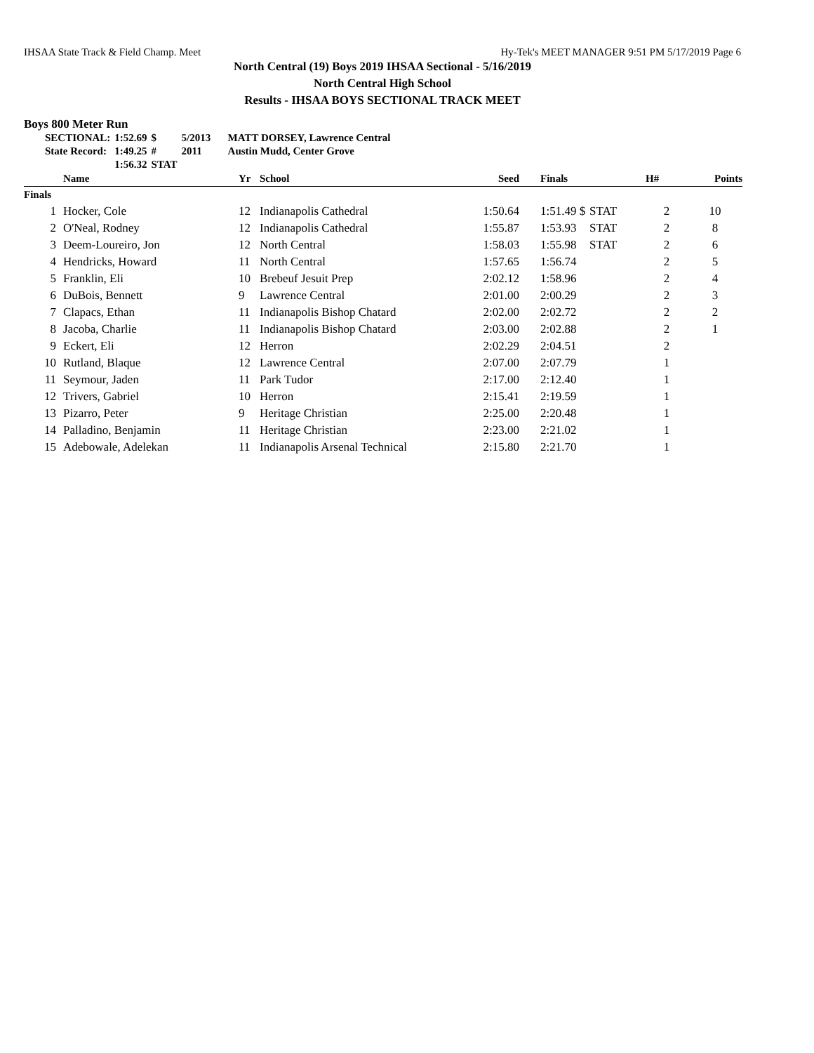IHSAA State Track & Field Champ. Meet Hy-Tek's MEET MANAGER 9:51 PM 5/17/2019 Page 6
North Central (19) Boys 2019 IHSAA Sectional - 5/16/2019
North Central High School
Results - IHSAA BOYS SECTIONAL TRACK MEET
Boys 800 Meter Run
| SECTIONAL: | 1:52.69 | $ | 5/2013 | MATT DORSEY, Lawrence Central |
| State Record: | 1:49.25 | # | 2011 | Austin Mudd, Center Grove |
| | 1:56.32 | STAT | | |
| | Name | Yr | School | Seed | Finals | | H# | Points |
| --- | --- | --- | --- | --- | --- | --- | --- | --- |
| Finals | | | | | | | | |
| 1 | Hocker, Cole | 12 | Indianapolis Cathedral | 1:50.64 | 1:51.49 $ | STAT | 2 | 10 |
| 2 | O'Neal, Rodney | 12 | Indianapolis Cathedral | 1:55.87 | 1:53.93 | STAT | 2 | 8 |
| 3 | Deem-Loureiro, Jon | 12 | North Central | 1:58.03 | 1:55.98 | STAT | 2 | 6 |
| 4 | Hendricks, Howard | 11 | North Central | 1:57.65 | 1:56.74 | | 2 | 5 |
| 5 | Franklin, Eli | 10 | Brebeuf Jesuit Prep | 2:02.12 | 1:58.96 | | 2 | 4 |
| 6 | DuBois, Bennett | 9 | Lawrence Central | 2:01.00 | 2:00.29 | | 2 | 3 |
| 7 | Clapacs, Ethan | 11 | Indianapolis Bishop Chatard | 2:02.00 | 2:02.72 | | 2 | 2 |
| 8 | Jacoba, Charlie | 11 | Indianapolis Bishop Chatard | 2:03.00 | 2:02.88 | | 2 | 1 |
| 9 | Eckert, Eli | 12 | Herron | 2:02.29 | 2:04.51 | | 2 | |
| 10 | Rutland, Blaque | 12 | Lawrence Central | 2:07.00 | 2:07.79 | | 1 | |
| 11 | Seymour, Jaden | 11 | Park Tudor | 2:17.00 | 2:12.40 | | 1 | |
| 12 | Trivers, Gabriel | 10 | Herron | 2:15.41 | 2:19.59 | | 1 | |
| 13 | Pizarro, Peter | 9 | Heritage Christian | 2:25.00 | 2:20.48 | | 1 | |
| 14 | Palladino, Benjamin | 11 | Heritage Christian | 2:23.00 | 2:21.02 | | 1 | |
| 15 | Adebowale, Adelekan | 11 | Indianapolis Arsenal Technical | 2:15.80 | 2:21.70 | | 1 | |